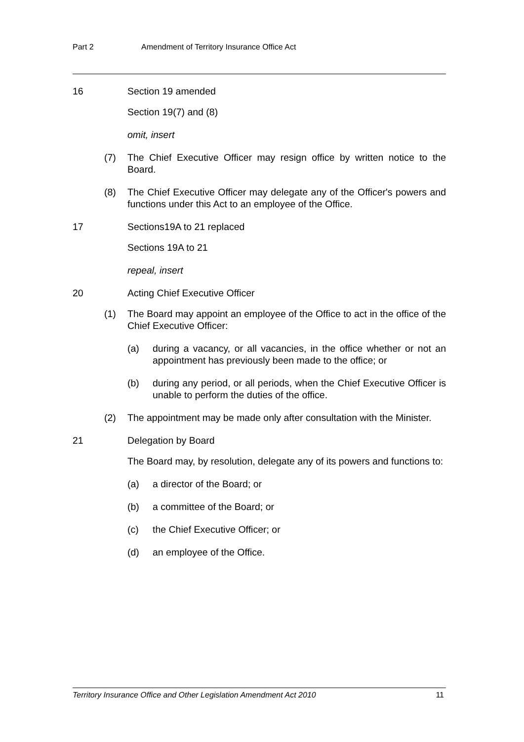Part 2 Amendment of Territory Insurance Office Act
16 Section 19 amended
Section 19(7) and (8)
omit, insert
(7) The Chief Executive Officer may resign office by written notice to the Board.
(8) The Chief Executive Officer may delegate any of the Officer's powers and functions under this Act to an employee of the Office.
17 Sections19A to 21 replaced
Sections 19A to 21
repeal, insert
20 Acting Chief Executive Officer
(1) The Board may appoint an employee of the Office to act in the office of the Chief Executive Officer:
(a) during a vacancy, or all vacancies, in the office whether or not an appointment has previously been made to the office; or
(b) during any period, or all periods, when the Chief Executive Officer is unable to perform the duties of the office.
(2) The appointment may be made only after consultation with the Minister.
21 Delegation by Board
The Board may, by resolution, delegate any of its powers and functions to:
(a) a director of the Board; or
(b) a committee of the Board; or
(c) the Chief Executive Officer; or
(d) an employee of the Office.
Territory Insurance Office and Other Legislation Amendment Act 2010 11